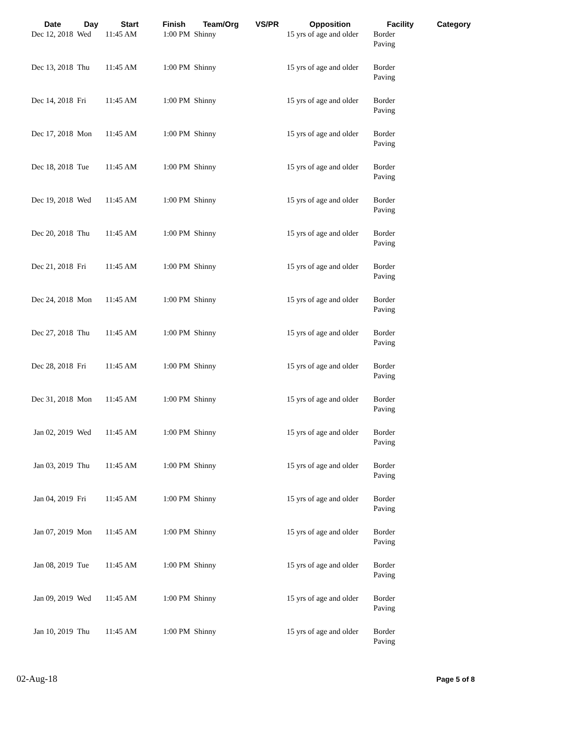| Date | Day | Start | Finish | Team/Org | VS/PR | Opposition | Facility | Category |
| --- | --- | --- | --- | --- | --- | --- | --- | --- |
| Dec 12, 2018 | Wed | 11:45 AM | 1:00 PM | Shinny | | 15 yrs of age and older | Border Paving | |
| Dec 13, 2018 | Thu | 11:45 AM | 1:00 PM | Shinny | | 15 yrs of age and older | Border Paving | |
| Dec 14, 2018 | Fri | 11:45 AM | 1:00 PM | Shinny | | 15 yrs of age and older | Border Paving | |
| Dec 17, 2018 | Mon | 11:45 AM | 1:00 PM | Shinny | | 15 yrs of age and older | Border Paving | |
| Dec 18, 2018 | Tue | 11:45 AM | 1:00 PM | Shinny | | 15 yrs of age and older | Border Paving | |
| Dec 19, 2018 | Wed | 11:45 AM | 1:00 PM | Shinny | | 15 yrs of age and older | Border Paving | |
| Dec 20, 2018 | Thu | 11:45 AM | 1:00 PM | Shinny | | 15 yrs of age and older | Border Paving | |
| Dec 21, 2018 | Fri | 11:45 AM | 1:00 PM | Shinny | | 15 yrs of age and older | Border Paving | |
| Dec 24, 2018 | Mon | 11:45 AM | 1:00 PM | Shinny | | 15 yrs of age and older | Border Paving | |
| Dec 27, 2018 | Thu | 11:45 AM | 1:00 PM | Shinny | | 15 yrs of age and older | Border Paving | |
| Dec 28, 2018 | Fri | 11:45 AM | 1:00 PM | Shinny | | 15 yrs of age and older | Border Paving | |
| Dec 31, 2018 | Mon | 11:45 AM | 1:00 PM | Shinny | | 15 yrs of age and older | Border Paving | |
| Jan 02, 2019 | Wed | 11:45 AM | 1:00 PM | Shinny | | 15 yrs of age and older | Border Paving | |
| Jan 03, 2019 | Thu | 11:45 AM | 1:00 PM | Shinny | | 15 yrs of age and older | Border Paving | |
| Jan 04, 2019 | Fri | 11:45 AM | 1:00 PM | Shinny | | 15 yrs of age and older | Border Paving | |
| Jan 07, 2019 | Mon | 11:45 AM | 1:00 PM | Shinny | | 15 yrs of age and older | Border Paving | |
| Jan 08, 2019 | Tue | 11:45 AM | 1:00 PM | Shinny | | 15 yrs of age and older | Border Paving | |
| Jan 09, 2019 | Wed | 11:45 AM | 1:00 PM | Shinny | | 15 yrs of age and older | Border Paving | |
| Jan 10, 2019 | Thu | 11:45 AM | 1:00 PM | Shinny | | 15 yrs of age and older | Border Paving | |
02-Aug-18 Page 5 of 8